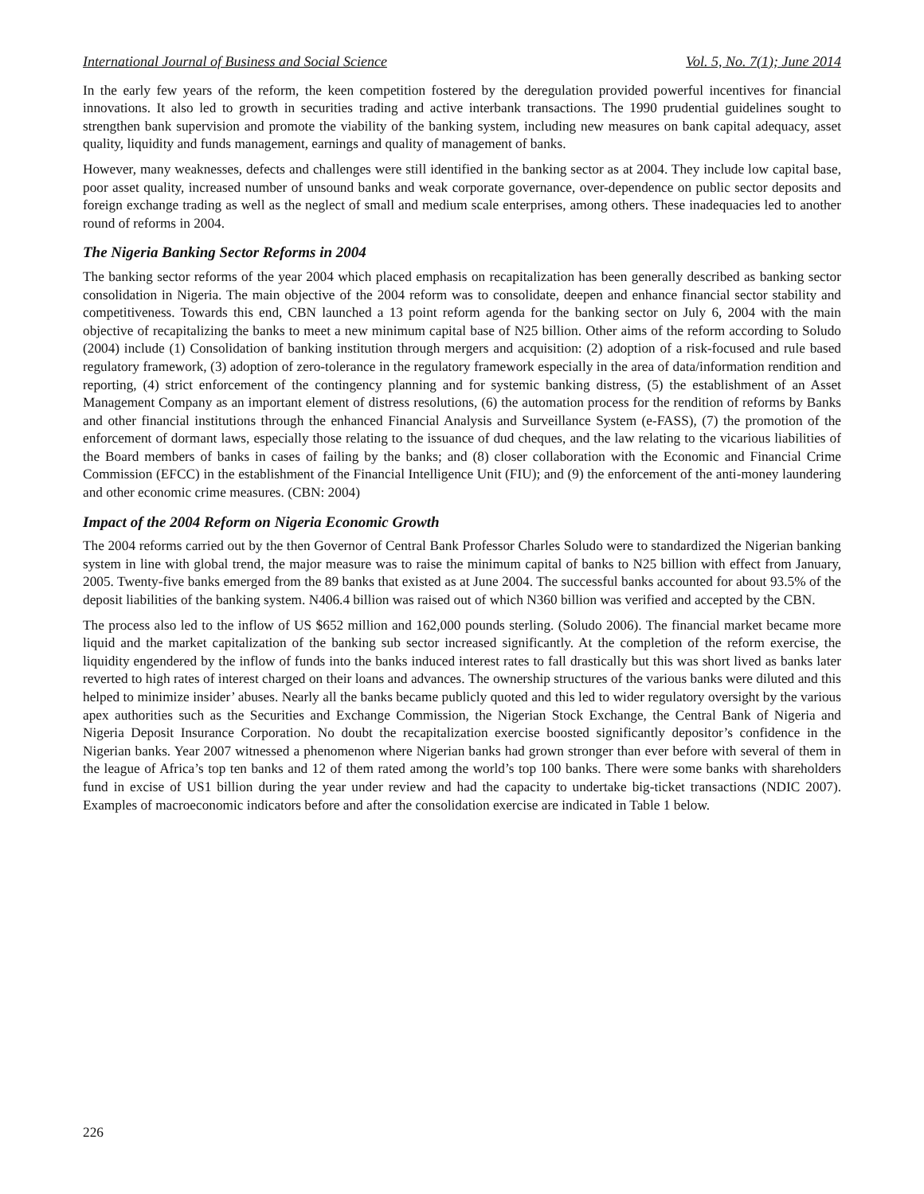International Journal of Business and Social Science Vol. 5, No. 7(1); June 2014
In the early few years of the reform, the keen competition fostered by the deregulation provided powerful incentives for financial innovations. It also led to growth in securities trading and active interbank transactions. The 1990 prudential guidelines sought to strengthen bank supervision and promote the viability of the banking system, including new measures on bank capital adequacy, asset quality, liquidity and funds management, earnings and quality of management of banks.
However, many weaknesses, defects and challenges were still identified in the banking sector as at 2004. They include low capital base, poor asset quality, increased number of unsound banks and weak corporate governance, over-dependence on public sector deposits and foreign exchange trading as well as the neglect of small and medium scale enterprises, among others. These inadequacies led to another round of reforms in 2004.
The Nigeria Banking Sector Reforms in 2004
The banking sector reforms of the year 2004 which placed emphasis on recapitalization has been generally described as banking sector consolidation in Nigeria. The main objective of the 2004 reform was to consolidate, deepen and enhance financial sector stability and competitiveness. Towards this end, CBN launched a 13 point reform agenda for the banking sector on July 6, 2004 with the main objective of recapitalizing the banks to meet a new minimum capital base of N25 billion. Other aims of the reform according to Soludo (2004) include (1) Consolidation of banking institution through mergers and acquisition: (2) adoption of a risk-focused and rule based regulatory framework, (3) adoption of zero-tolerance in the regulatory framework especially in the area of data/information rendition and reporting, (4) strict enforcement of the contingency planning and for systemic banking distress, (5) the establishment of an Asset Management Company as an important element of distress resolutions, (6) the automation process for the rendition of reforms by Banks and other financial institutions through the enhanced Financial Analysis and Surveillance System (e-FASS), (7) the promotion of the enforcement of dormant laws, especially those relating to the issuance of dud cheques, and the law relating to the vicarious liabilities of the Board members of banks in cases of failing by the banks; and (8) closer collaboration with the Economic and Financial Crime Commission (EFCC) in the establishment of the Financial Intelligence Unit (FIU); and (9) the enforcement of the anti-money laundering and other economic crime measures. (CBN: 2004)
Impact of the 2004 Reform on Nigeria Economic Growth
The 2004 reforms carried out by the then Governor of Central Bank Professor Charles Soludo were to standardized the Nigerian banking system in line with global trend, the major measure was to raise the minimum capital of banks to N25 billion with effect from January, 2005. Twenty-five banks emerged from the 89 banks that existed as at June 2004. The successful banks accounted for about 93.5% of the deposit liabilities of the banking system. N406.4 billion was raised out of which N360 billion was verified and accepted by the CBN.
The process also led to the inflow of US $652 million and 162,000 pounds sterling. (Soludo 2006). The financial market became more liquid and the market capitalization of the banking sub sector increased significantly. At the completion of the reform exercise, the liquidity engendered by the inflow of funds into the banks induced interest rates to fall drastically but this was short lived as banks later reverted to high rates of interest charged on their loans and advances. The ownership structures of the various banks were diluted and this helped to minimize insider’ abuses. Nearly all the banks became publicly quoted and this led to wider regulatory oversight by the various apex authorities such as the Securities and Exchange Commission, the Nigerian Stock Exchange, the Central Bank of Nigeria and Nigeria Deposit Insurance Corporation. No doubt the recapitalization exercise boosted significantly depositor’s confidence in the Nigerian banks. Year 2007 witnessed a phenomenon where Nigerian banks had grown stronger than ever before with several of them in the league of Africa’s top ten banks and 12 of them rated among the world’s top 100 banks. There were some banks with shareholders fund in excise of US1 billion during the year under review and had the capacity to undertake big-ticket transactions (NDIC 2007). Examples of macroeconomic indicators before and after the consolidation exercise are indicated in Table 1 below.
226